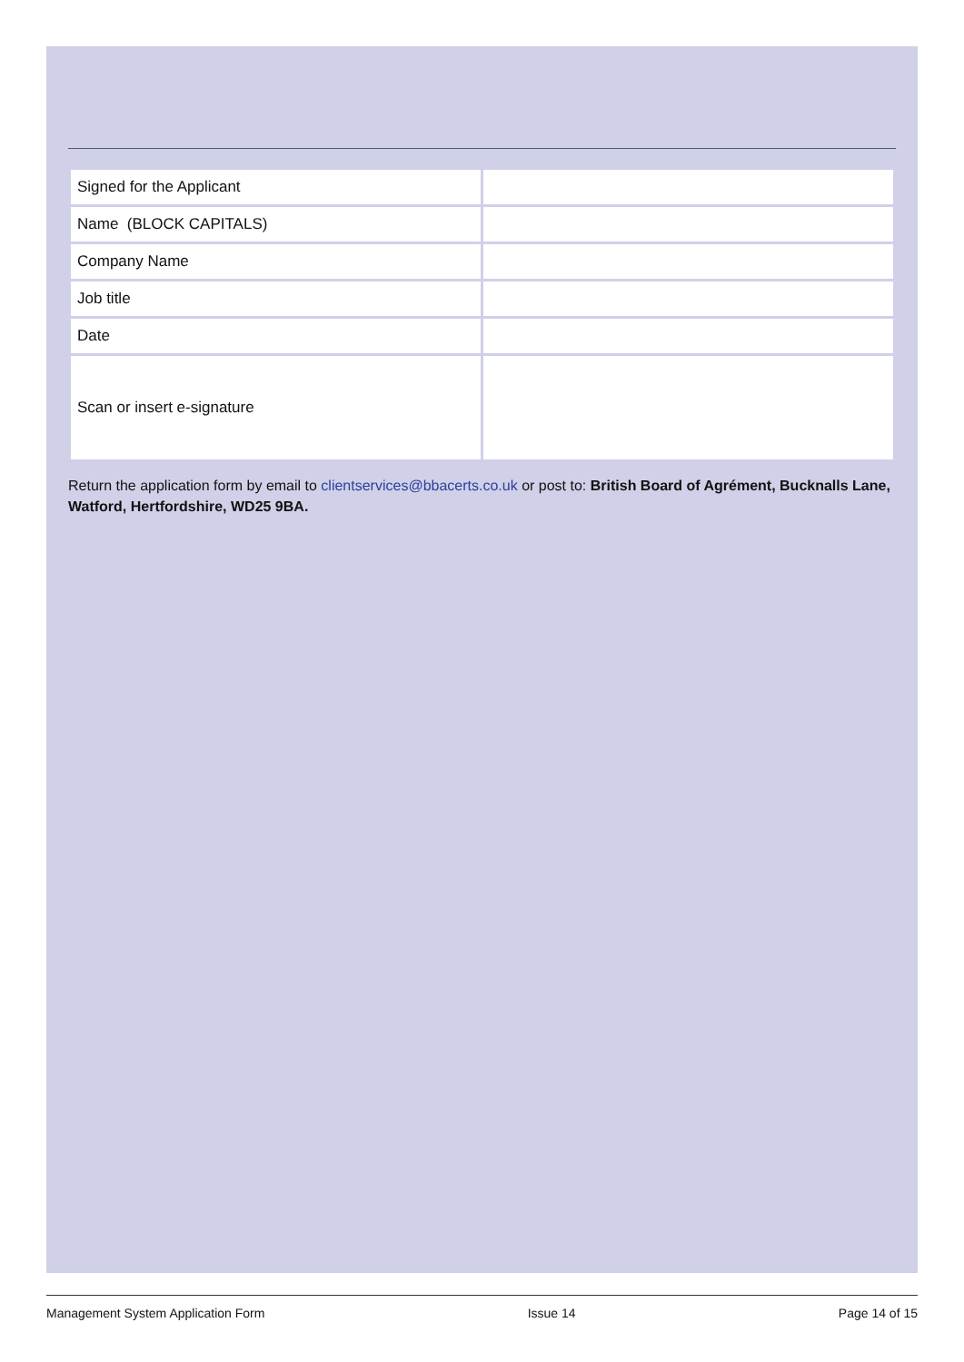| Signed for the Applicant | |
| Name (BLOCK CAPITALS) | |
| Company Name | |
| Job title | |
| Date | |
| Scan or insert e-signature | |
Return the application form by email to clientservices@bbacerts.co.uk or post to: British Board of Agrément, Bucknalls Lane, Watford, Hertfordshire, WD25 9BA.
Management System Application Form Issue 14 Page 14 of 15